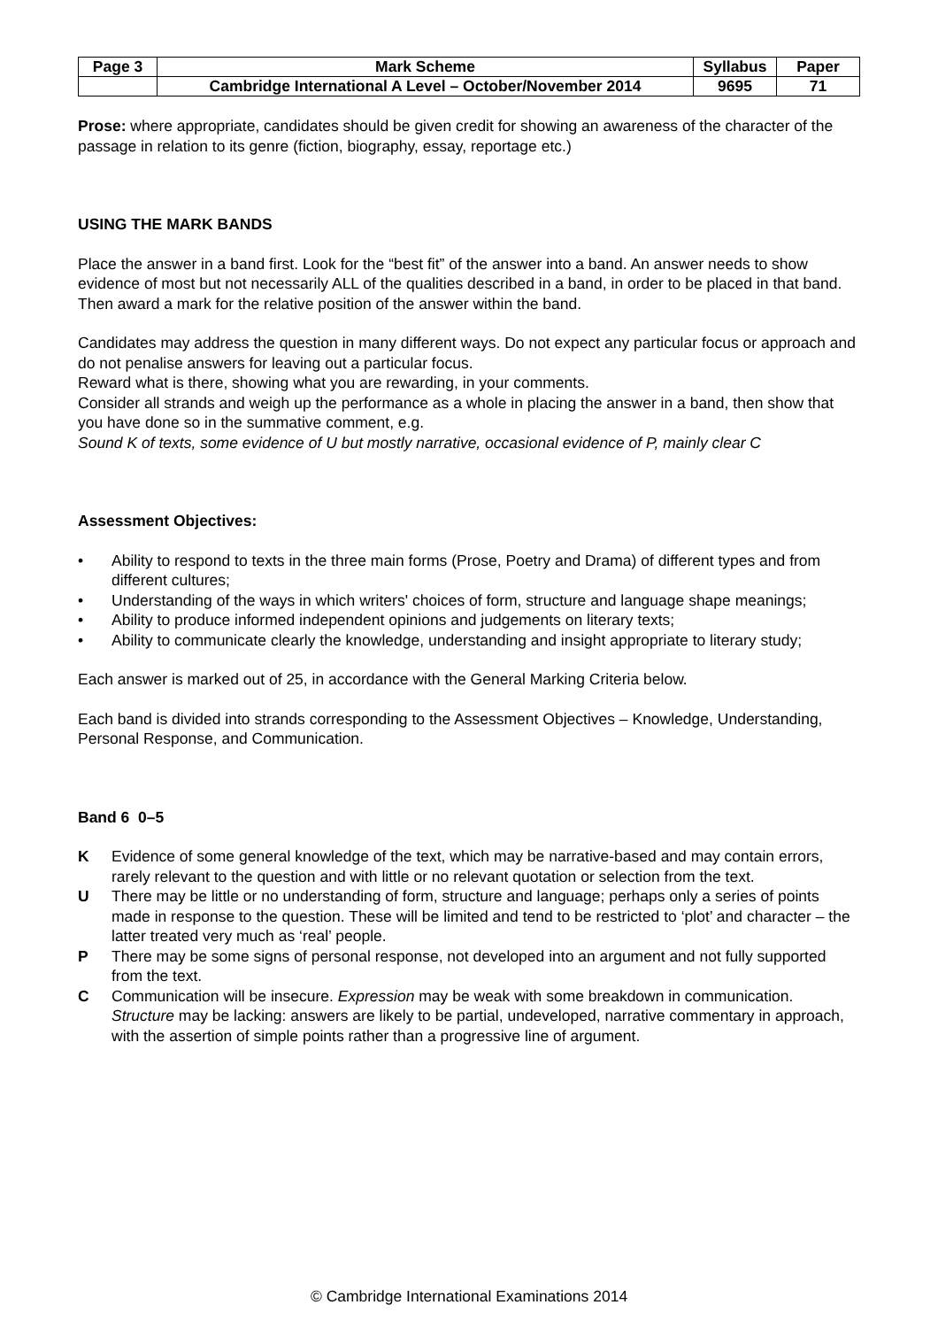| Page 3 | Mark Scheme | Syllabus | Paper |
| | Cambridge International A Level – October/November 2014 | 9695 | 71 |
Prose: where appropriate, candidates should be given credit for showing an awareness of the character of the passage in relation to its genre (fiction, biography, essay, reportage etc.)
USING THE MARK BANDS
Place the answer in a band first. Look for the “best fit” of the answer into a band. An answer needs to show evidence of most but not necessarily ALL of the qualities described in a band, in order to be placed in that band. Then award a mark for the relative position of the answer within the band.
Candidates may address the question in many different ways. Do not expect any particular focus or approach and do not penalise answers for leaving out a particular focus.
Reward what is there, showing what you are rewarding, in your comments.
Consider all strands and weigh up the performance as a whole in placing the answer in a band, then show that you have done so in the summative comment, e.g.
Sound K of texts, some evidence of U but mostly narrative, occasional evidence of P, mainly clear C
Assessment Objectives:
• Ability to respond to texts in the three main forms (Prose, Poetry and Drama) of different types and from different cultures;
• Understanding of the ways in which writers' choices of form, structure and language shape meanings;
• Ability to produce informed independent opinions and judgements on literary texts;
• Ability to communicate clearly the knowledge, understanding and insight appropriate to literary study;
Each answer is marked out of 25, in accordance with the General Marking Criteria below.
Each band is divided into strands corresponding to the Assessment Objectives – Knowledge, Understanding, Personal Response, and Communication.
Band 6 0–5
K Evidence of some general knowledge of the text, which may be narrative-based and may contain errors, rarely relevant to the question and with little or no relevant quotation or selection from the text.
U There may be little or no understanding of form, structure and language; perhaps only a series of points made in response to the question. These will be limited and tend to be restricted to ‘plot’ and character – the latter treated very much as ‘real’ people.
P There may be some signs of personal response, not developed into an argument and not fully supported from the text.
C Communication will be insecure. Expression may be weak with some breakdown in communication. Structure may be lacking: answers are likely to be partial, undeveloped, narrative commentary in approach, with the assertion of simple points rather than a progressive line of argument.
© Cambridge International Examinations 2014